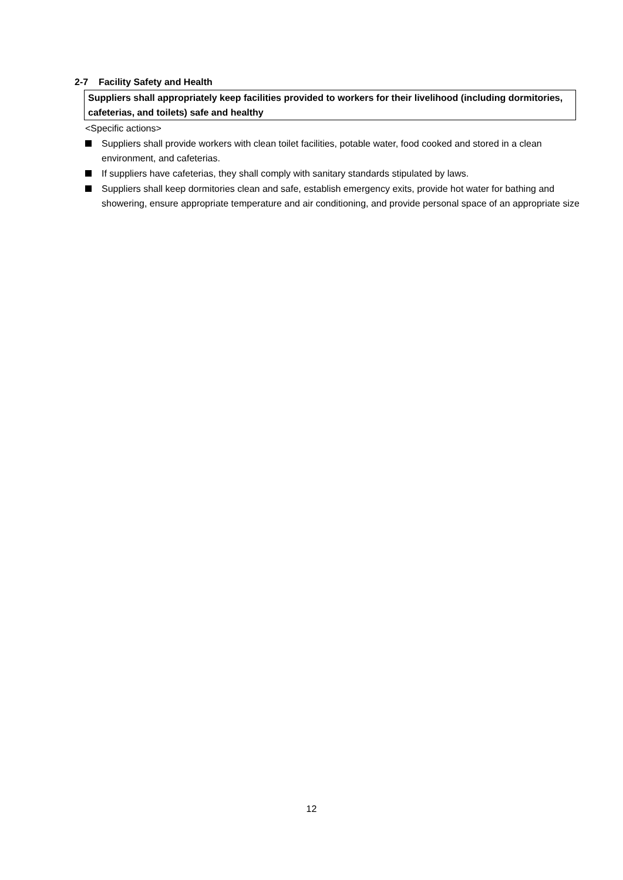2-7 Facility Safety and Health
Suppliers shall appropriately keep facilities provided to workers for their livelihood (including dormitories, cafeterias, and toilets) safe and healthy
<Specific actions>
Suppliers shall provide workers with clean toilet facilities, potable water, food cooked and stored in a clean environment, and cafeterias.
If suppliers have cafeterias, they shall comply with sanitary standards stipulated by laws.
Suppliers shall keep dormitories clean and safe, establish emergency exits, provide hot water for bathing and showering, ensure appropriate temperature and air conditioning, and provide personal space of an appropriate size
12